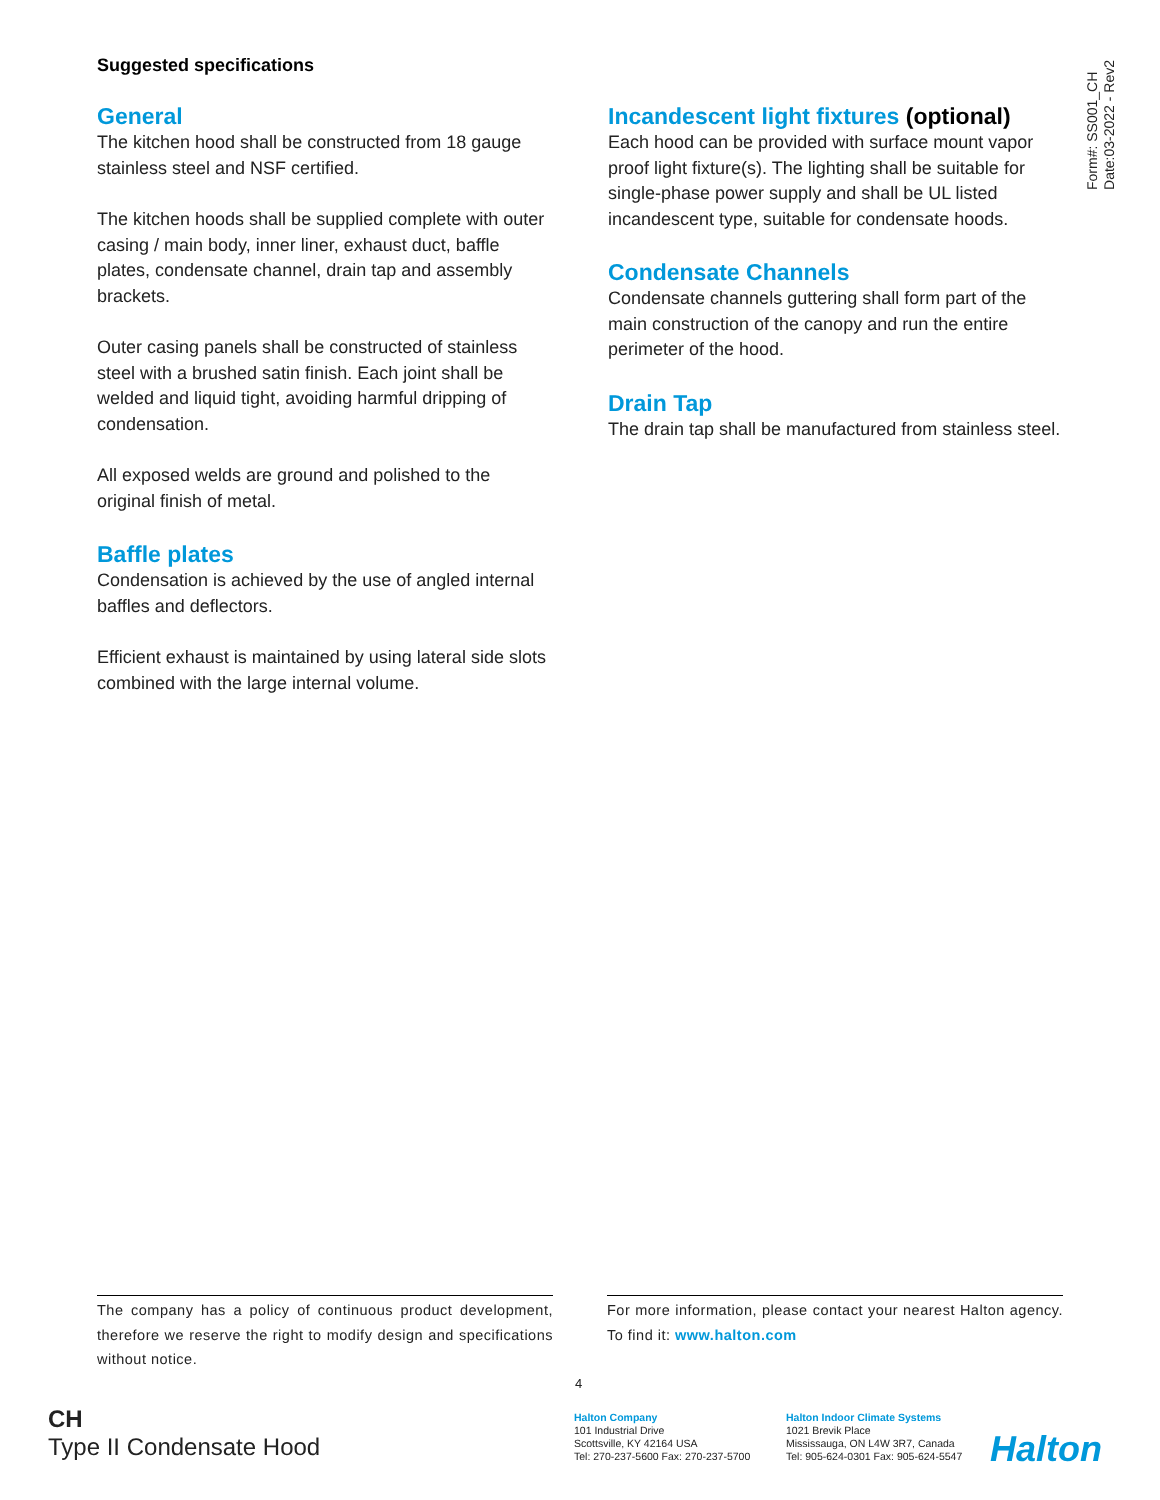Form#: SS001_CH
Date:03-2022 - Rev2
Suggested specifications
General
The kitchen hood shall be constructed from 18 gauge stainless steel and NSF certified.
The kitchen hoods shall be supplied complete with outer casing / main body, inner liner, exhaust duct, baffle plates, condensate channel, drain tap and assembly brackets.
Outer casing panels shall be constructed of stainless steel with a brushed satin finish. Each joint shall be welded and liquid tight, avoiding harmful dripping of condensation.
All exposed welds are ground and polished to the original finish of metal.
Baffle plates
Condensation is achieved by the use of angled internal baffles and deflectors.
Efficient exhaust is maintained by using lateral side slots combined with the large internal volume.
Incandescent light fixtures (optional)
Each hood can be provided with surface mount vapor proof light fixture(s). The lighting shall be suitable for single-phase power supply and shall be UL listed incandescent type, suitable for condensate hoods.
Condensate Channels
Condensate channels guttering shall form part of the main construction of the canopy and run the entire perimeter of the hood.
Drain Tap
The drain tap shall be manufactured from stainless steel.
The company has a policy of continuous product development, therefore we reserve the right to modify design and specifications without notice.
For more information, please contact your nearest Halton agency. To find it: www.halton.com
4
CH
Type II Condensate Hood
Halton Company
101 Industrial Drive
Scottsville, KY 42164 USA
Tel: 270-237-5600 Fax: 270-237-5700
Halton Indoor Climate Systems
1021 Brevik Place
Mississauga, ON L4W 3R7, Canada
Tel: 905-624-0301 Fax: 905-624-5547
Halton